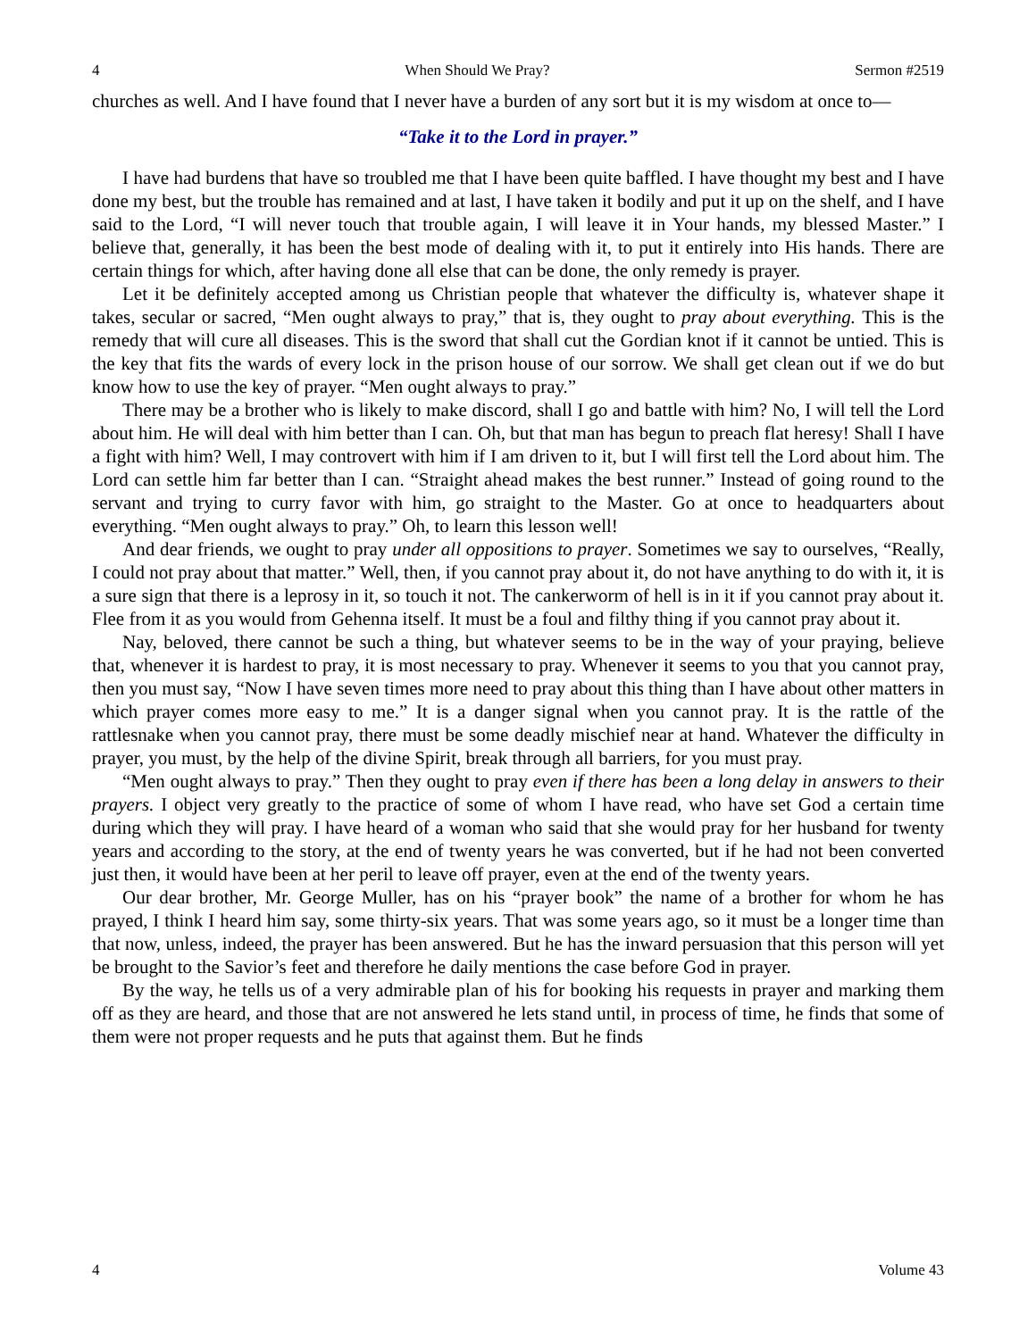4 When Should We Pray? Sermon #2519
churches as well. And I have found that I never have a burden of any sort but it is my wisdom at once to—
“Take it to the Lord in prayer.”
I have had burdens that have so troubled me that I have been quite baffled. I have thought my best and I have done my best, but the trouble has remained and at last, I have taken it bodily and put it up on the shelf, and I have said to the Lord, “I will never touch that trouble again, I will leave it in Your hands, my blessed Master.” I believe that, generally, it has been the best mode of dealing with it, to put it entirely into His hands. There are certain things for which, after having done all else that can be done, the only remedy is prayer.
Let it be definitely accepted among us Christian people that whatever the difficulty is, whatever shape it takes, secular or sacred, “Men ought always to pray,” that is, they ought to pray about everything. This is the remedy that will cure all diseases. This is the sword that shall cut the Gordian knot if it cannot be untied. This is the key that fits the wards of every lock in the prison house of our sorrow. We shall get clean out if we do but know how to use the key of prayer. “Men ought always to pray.”
There may be a brother who is likely to make discord, shall I go and battle with him? No, I will tell the Lord about him. He will deal with him better than I can. Oh, but that man has begun to preach flat heresy! Shall I have a fight with him? Well, I may controvert with him if I am driven to it, but I will first tell the Lord about him. The Lord can settle him far better than I can. “Straight ahead makes the best runner.” Instead of going round to the servant and trying to curry favor with him, go straight to the Master. Go at once to headquarters about everything. “Men ought always to pray.” Oh, to learn this lesson well!
And dear friends, we ought to pray under all oppositions to prayer. Sometimes we say to ourselves, “Really, I could not pray about that matter.” Well, then, if you cannot pray about it, do not have anything to do with it, it is a sure sign that there is a leprosy in it, so touch it not. The cankerworm of hell is in it if you cannot pray about it. Flee from it as you would from Gehenna itself. It must be a foul and filthy thing if you cannot pray about it.
Nay, beloved, there cannot be such a thing, but whatever seems to be in the way of your praying, believe that, whenever it is hardest to pray, it is most necessary to pray. Whenever it seems to you that you cannot pray, then you must say, “Now I have seven times more need to pray about this thing than I have about other matters in which prayer comes more easy to me.” It is a danger signal when you cannot pray. It is the rattle of the rattlesnake when you cannot pray, there must be some deadly mischief near at hand. Whatever the difficulty in prayer, you must, by the help of the divine Spirit, break through all barriers, for you must pray.
“Men ought always to pray.” Then they ought to pray even if there has been a long delay in answers to their prayers. I object very greatly to the practice of some of whom I have read, who have set God a certain time during which they will pray. I have heard of a woman who said that she would pray for her husband for twenty years and according to the story, at the end of twenty years he was converted, but if he had not been converted just then, it would have been at her peril to leave off prayer, even at the end of the twenty years.
Our dear brother, Mr. George Muller, has on his “prayer book” the name of a brother for whom he has prayed, I think I heard him say, some thirty-six years. That was some years ago, so it must be a longer time than that now, unless, indeed, the prayer has been answered. But he has the inward persuasion that this person will yet be brought to the Savior’s feet and therefore he daily mentions the case before God in prayer.
By the way, he tells us of a very admirable plan of his for booking his requests in prayer and marking them off as they are heard, and those that are not answered he lets stand until, in process of time, he finds that some of them were not proper requests and he puts that against them. But he finds
4 Volume 43